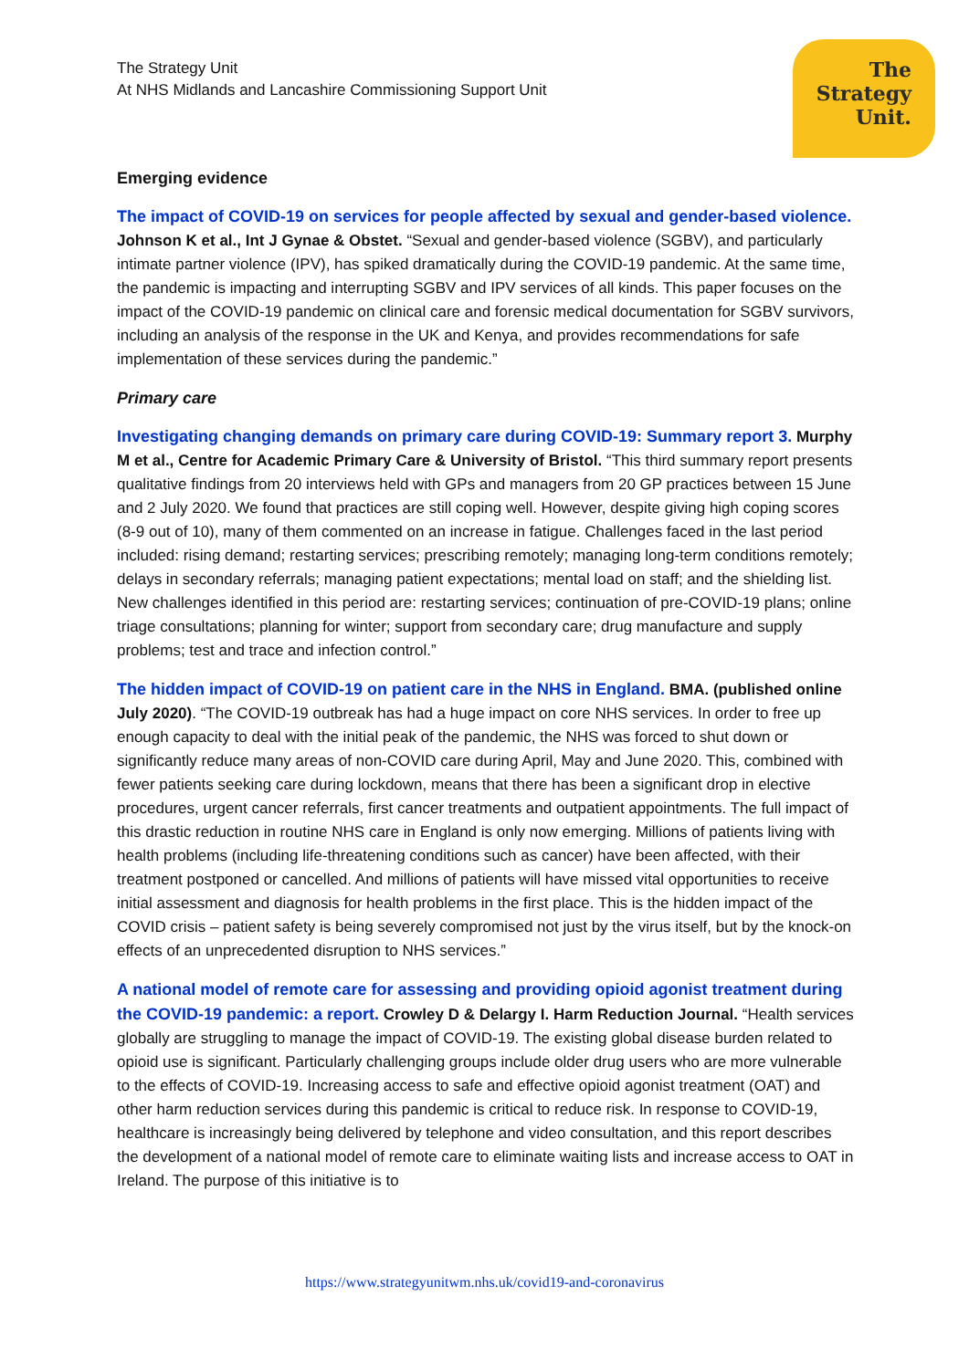The Strategy Unit
At NHS Midlands and Lancashire Commissioning Support Unit
The
Strategy
Unit.
Emerging evidence
The impact of COVID-19 on services for people affected by sexual and gender-based violence. Johnson K et al., Int J Gynae & Obstet. “Sexual and gender-based violence (SGBV), and particularly intimate partner violence (IPV), has spiked dramatically during the COVID-19 pandemic. At the same time, the pandemic is impacting and interrupting SGBV and IPV services of all kinds. This paper focuses on the impact of the COVID-19 pandemic on clinical care and forensic medical documentation for SGBV survivors, including an analysis of the response in the UK and Kenya, and provides recommendations for safe implementation of these services during the pandemic.”
Primary care
Investigating changing demands on primary care during COVID-19: Summary report 3. Murphy M et al., Centre for Academic Primary Care & University of Bristol. “This third summary report presents qualitative findings from 20 interviews held with GPs and managers from 20 GP practices between 15 June and 2 July 2020. We found that practices are still coping well. However, despite giving high coping scores (8-9 out of 10), many of them commented on an increase in fatigue. Challenges faced in the last period included: rising demand; restarting services; prescribing remotely; managing long-term conditions remotely; delays in secondary referrals; managing patient expectations; mental load on staff; and the shielding list. New challenges identified in this period are: restarting services; continuation of pre-COVID-19 plans; online triage consultations; planning for winter; support from secondary care; drug manufacture and supply problems; test and trace and infection control.”
The hidden impact of COVID-19 on patient care in the NHS in England. BMA. (published online July 2020). “The COVID-19 outbreak has had a huge impact on core NHS services. In order to free up enough capacity to deal with the initial peak of the pandemic, the NHS was forced to shut down or significantly reduce many areas of non-COVID care during April, May and June 2020. This, combined with fewer patients seeking care during lockdown, means that there has been a significant drop in elective procedures, urgent cancer referrals, first cancer treatments and outpatient appointments. The full impact of this drastic reduction in routine NHS care in England is only now emerging. Millions of patients living with health problems (including life-threatening conditions such as cancer) have been affected, with their treatment postponed or cancelled. And millions of patients will have missed vital opportunities to receive initial assessment and diagnosis for health problems in the first place. This is the hidden impact of the COVID crisis – patient safety is being severely compromised not just by the virus itself, but by the knock-on effects of an unprecedented disruption to NHS services.”
A national model of remote care for assessing and providing opioid agonist treatment during the COVID-19 pandemic: a report. Crowley D & Delargy I. Harm Reduction Journal. “Health services globally are struggling to manage the impact of COVID-19. The existing global disease burden related to opioid use is significant. Particularly challenging groups include older drug users who are more vulnerable to the effects of COVID-19. Increasing access to safe and effective opioid agonist treatment (OAT) and other harm reduction services during this pandemic is critical to reduce risk. In response to COVID-19, healthcare is increasingly being delivered by telephone and video consultation, and this report describes the development of a national model of remote care to eliminate waiting lists and increase access to OAT in Ireland. The purpose of this initiative is to
https://www.strategyunitwm.nhs.uk/covid19-and-coronavirus